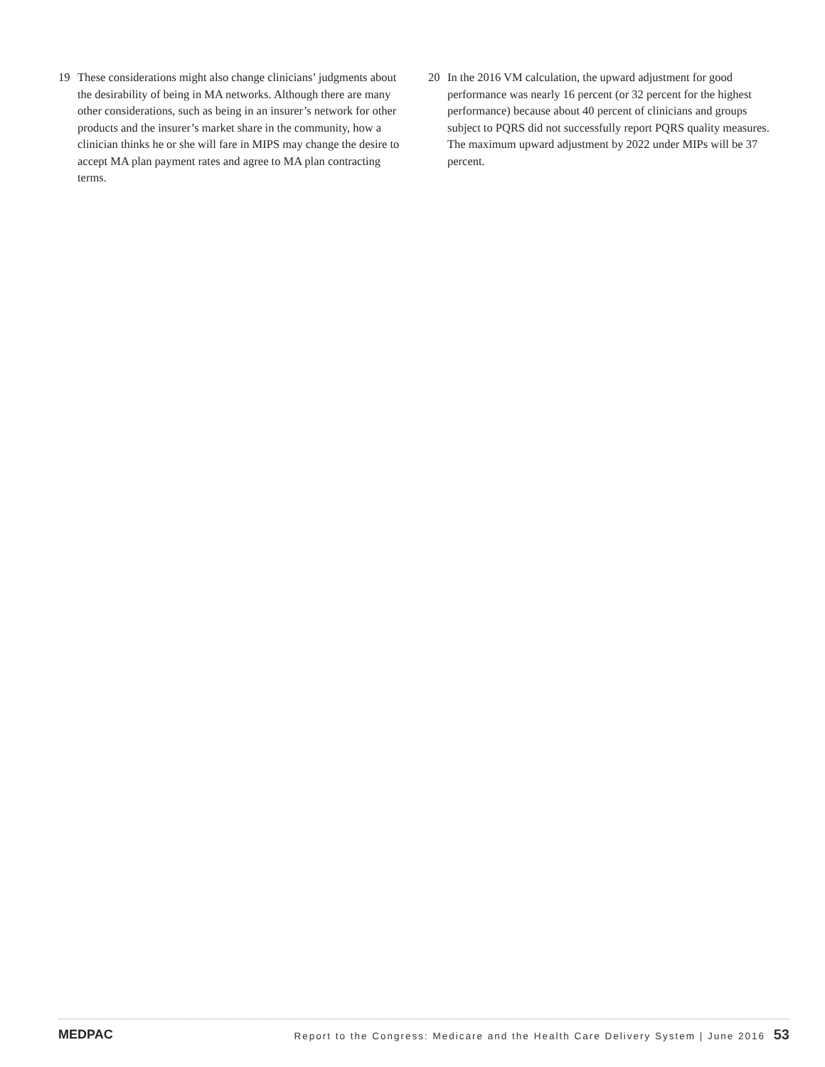19 These considerations might also change clinicians’ judgments about the desirability of being in MA networks. Although there are many other considerations, such as being in an insurer’s network for other products and the insurer’s market share in the community, how a clinician thinks he or she will fare in MIPS may change the desire to accept MA plan payment rates and agree to MA plan contracting terms.
20 In the 2016 VM calculation, the upward adjustment for good performance was nearly 16 percent (or 32 percent for the highest performance) because about 40 percent of clinicians and groups subject to PQRS did not successfully report PQRS quality measures. The maximum upward adjustment by 2022 under MIPs will be 37 percent.
MEDPAC Report to the Congress: Medicare and the Health Care Delivery System | June 2016 53